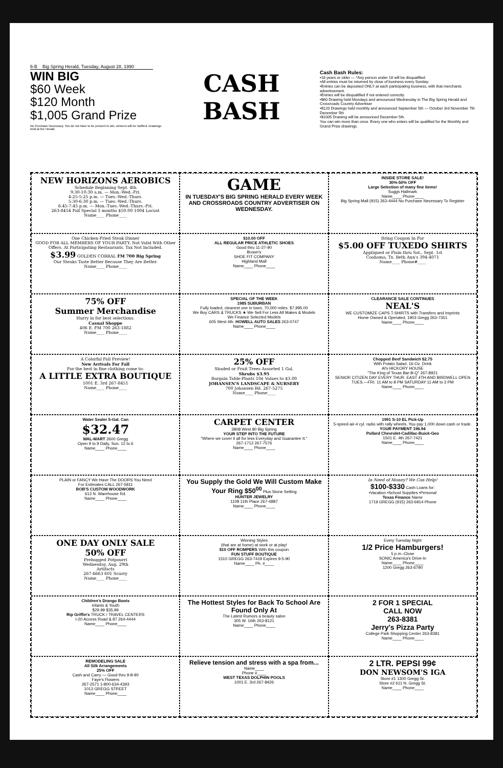6-B Big Spring Herald, Tuesday, August 28, 1990
WIN BIG
$60 Week
$120 Month
$1,005 Grand Prize
No Purchase Necessary. You do not have to be present to win, winners will be notified. Drawings held at the Herald.
CASH BASH
Cash Bash Rules:
•18 years or older — *Any person under 18 will be disqualified.
•All entries must be returned by close of business every Sunday.
•Entries can be deposited ONLY at each participating business, with that merchants advertisement.
•Entries will be disqualified if not entered correctly.
•$60 Drawing held Mondays and announced Wednesday in The Big Spring Herald and Crossroads Country Advertiser
•$120 Drawings held monthly and announced September 5th — October 3rd November 7th December 5th
•$1005 Drawing will be announced December 5th.
You can win more than once. Every one who enters will be qualified for the Monthly and Grand Prize drawings.
NEW HORIZONS AEROBICS
Schedule Beginning Sept. 4th
9:30-10:30 a.m. — Mon.-Wed.-Fri.
4:25-5:25 p.m. — Tues.-Wed.-Thurs.
5:30-6:30 p.m. — Tues.-Wed.-Thurs.
6:45-7:45 p.m. — Mon.-Tues.-Wed.-Thurs.-Fri.
263-8454 Fall Special 3 months $50.00 1004 Locust
Name____ Phone____
GAME
IN TUESDAY'S BIG SPRING HERALD EVERY WEEK AND CROSSROADS COUNTRY ADVERTISER ON WEDNESDAY.
INSIDE STORE SALE!
30%-50% OFF
Large Selection of many fine items!
Suggs Hallmark
Name____ Phone____
Big Spring Mall (915) 263-4444 No Purchase Necessary To Register
One Chicken-Fried Steak Dinner
GOOD FOR ALL MEMBERS OF YOUR PARTY. Not Valid With Other Offers. At Participating Restaurants. Tax Not Included.
$3.99 GOLDEN CORRAL FM 700 Big Spring
Our Steaks Taste Better Because They Are Better.
Name____ Phone____
$10.00 OFF
ALL REGULAR PRICE ATHLETIC SHOES
Good thru 11-27-90
Brown's
SHOE FIT COMPANY
Highland Mall
Name____ Phone____
Bring Coupon In For
$5.00 OFF TUXEDO SHIRTS
Appliqued or Plain thru Sat., Sept. 1st
Coahoma, Tx. Beth Ann's 394-4071
Name____ Phone#____
75% OFF
Summer Merchandise
Hurry in for best selections.
Casual Shoppe
406 E. FM 700 263-1882
Name____ Phone____
SPECIAL OF THE WEEK
1985 SUBURBAN
Fully loaded, cleanest one in town, 70,000 miles. $7,995.00
We Buy CARS & TRUCKS ★ We Sell For Less All Makes & Models
We Finance Selected Models
605 West 4th. HOWELL AUTO SALES 263-0747
Name____ Phone____
CLEARANCE SALE CONTINUES
NEAL'S
WE CUSTOMIZE CAPS T-SHIRTS with Transfers and Imprints
Home Owned & Operated, 1903 Gregg 263-7351
Name____ Phone____
A Colorful Fall Preview!
New Arrivals For Fall
For the best in fine clothing come to:
A LITTLE EXTRA BOUTIQUE
1001 E. 3rd 267-8451
Name____ Phone____
25% OFF
Shaded or Fruit Trees Assorted 1 Gal.
Shrubs $3.95
Bargain Table-Plants 10¢ Values to $3.00
JOHANSEN'S LANDSCAPE & NURSERY
700 Johansen Rd. 267-5275
Name____ Phone____
Chopped Beef Sandwich $2.75
With Potato Salad, 16-Oz. Drink
Al's HICKORY HOUSE
"The King of Texas Bar-B-Q" 267-8921
SENIOR CITIZEN DAY EVERY THUR. EAST 4TH AND BIRDWELL OPEN TUES.—FRI. 11 AM to 8 PM SATURDAY 11 AM to 3 PM
Name____ Phone____
Water Sealer 5-Gal. Can
$32.47
WAL-MART 2600 Gregg
Open 9 to 9 Daily, Sun. 12 to 6
Name____ Phone____
CARPET CENTER
3808 West 80 Big Spring
YOUR STEP INTO THE FUTURE
"Where we cover it all for less Everyday and Guarantee It."
267-1712 267-7576
Name____ Phone____
1991 S-10 EL Pick-Up
5-speed-air-4 cyl. radio with rally wheels. You pay 1,000 down cash or trade.
YOUR PAYMENT 196.94
Pollard Chevrolet-Cadillac-Buick-Geo
1501 E. 4th 267-7421
Name____ Phone____
PLAIN or FANCY We Have The DOORS You Need
For Estimates CALL 267-5811
BOB'S CUSTOM WOODWORK
613 N. Warehouse Rd.
Name____ Phone____
You Supply the Gold We Will Custom Make Your Ring $50<sup>00</sup> Plus Stone Setting
HUNTER JEWELRY
1108 11th Place 267-4887
Name____ Phone____
In Need of Money? We Can Help!
$100-$330 Cash Loans for:
•Vacation •School Supplies •Personal
Texas Finance Name
1719 GREGG (915) 263-6914 Phone
ONE DAY ONLY SALE
50% OFF
Prebagged Potpourri
Wednesday, Aug. 29th
Artifacts
267-6663 601 Scurry
Name____ Phone____
Winning Styles
(that are at home) at work or at play!
$10 OFF ROMPERS With this coupon
FUN STUFF BOUTIQUE
1510 GREGG 263-7419 Expires 9-5-90
Name____ Ph. #____
Every Tuesday Night
1/2 Price Hamburgers!
5 p.m.-Close
SONIC America's Drive-In
Name____ Phone____
1200 Gregg 263-6790
Children's Drango Boots
Infants & Youth
$29.99 $35.99
Rip Griffin's TRUCK / TRAVEL CENTERS
I-20 Access Road & 87 264-4444
Name____ Phone____
The Hottest Styles for Back To School Are Found Only At
The Latest Rumors a beauty salon
305 W. 16th 263-8121
Name____ Phone____
2 FOR 1 SPECIAL
CALL NOW
263-8381
Jerry's Pizza Party
College Park Shopping Center 263-8381
Name____ Phone____
REMODELING SALE
All Silk Arrangements
25% OFF
Cash and Carry — Good thru 9-8-90
Faye's Flowers
267-2571 1-800-634-4393
1013 GREGG STREET
Name____ Phone____
Relieve tension and stress with a spa from...
Name____
Phone #____
WEST TEXAS DOLPHIN POOLS
1001 E. 3rd 267-8426
2 LTR. PEPSI 99¢
DON NEWSOM'S IGA
Store #1 1300 Gregg St.
Store #2 611 N. Gregg St.
Name____ Phone____